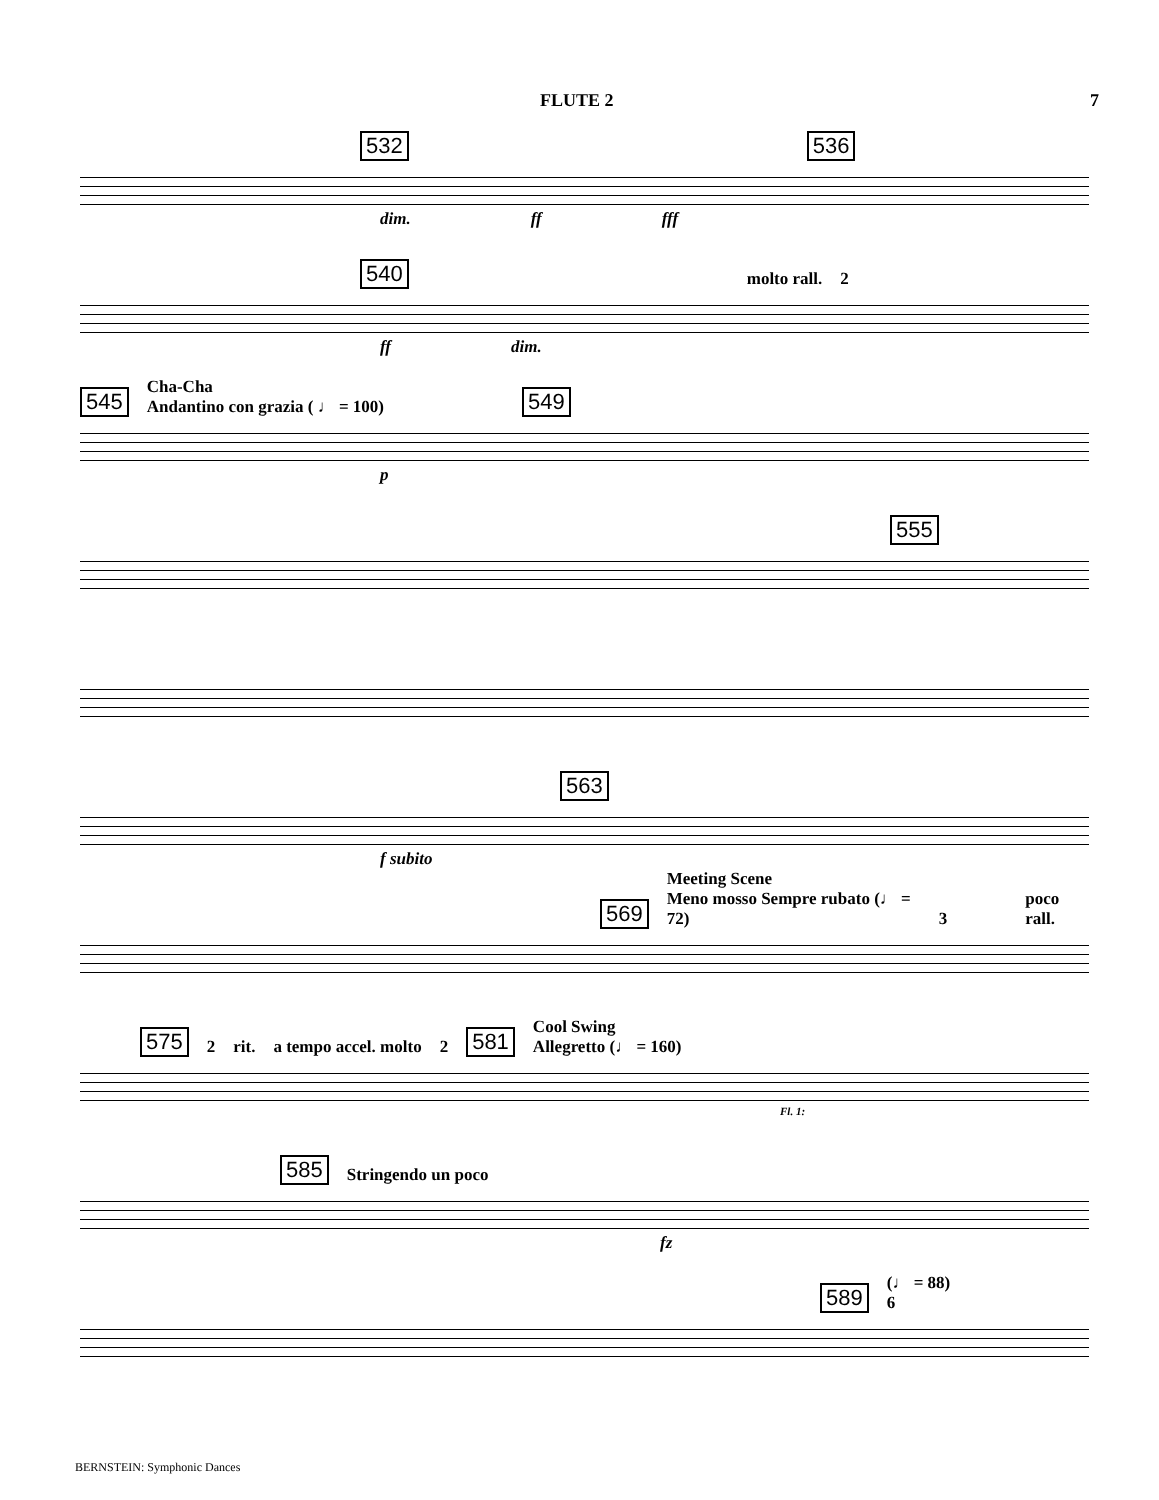FLUTE 2 7
532 536
dim. ff fff
540 molto rall. 2
ff dim.
545 Cha-Cha
Andantino con grazia ( ♩ = 100) 549
p
555
563
f subito
569 Meeting Scene
Meno mosso Sempre rubato (♩ = 72) 3 poco rall.
575 2 rit. a tempo accel. molto 2 581 Cool Swing
Allegretto (♩ = 160)
Fl. 1:
585 Stringendo un poco
fz
589 (♩ = 88)
6
BERNSTEIN: Symphonic Dances